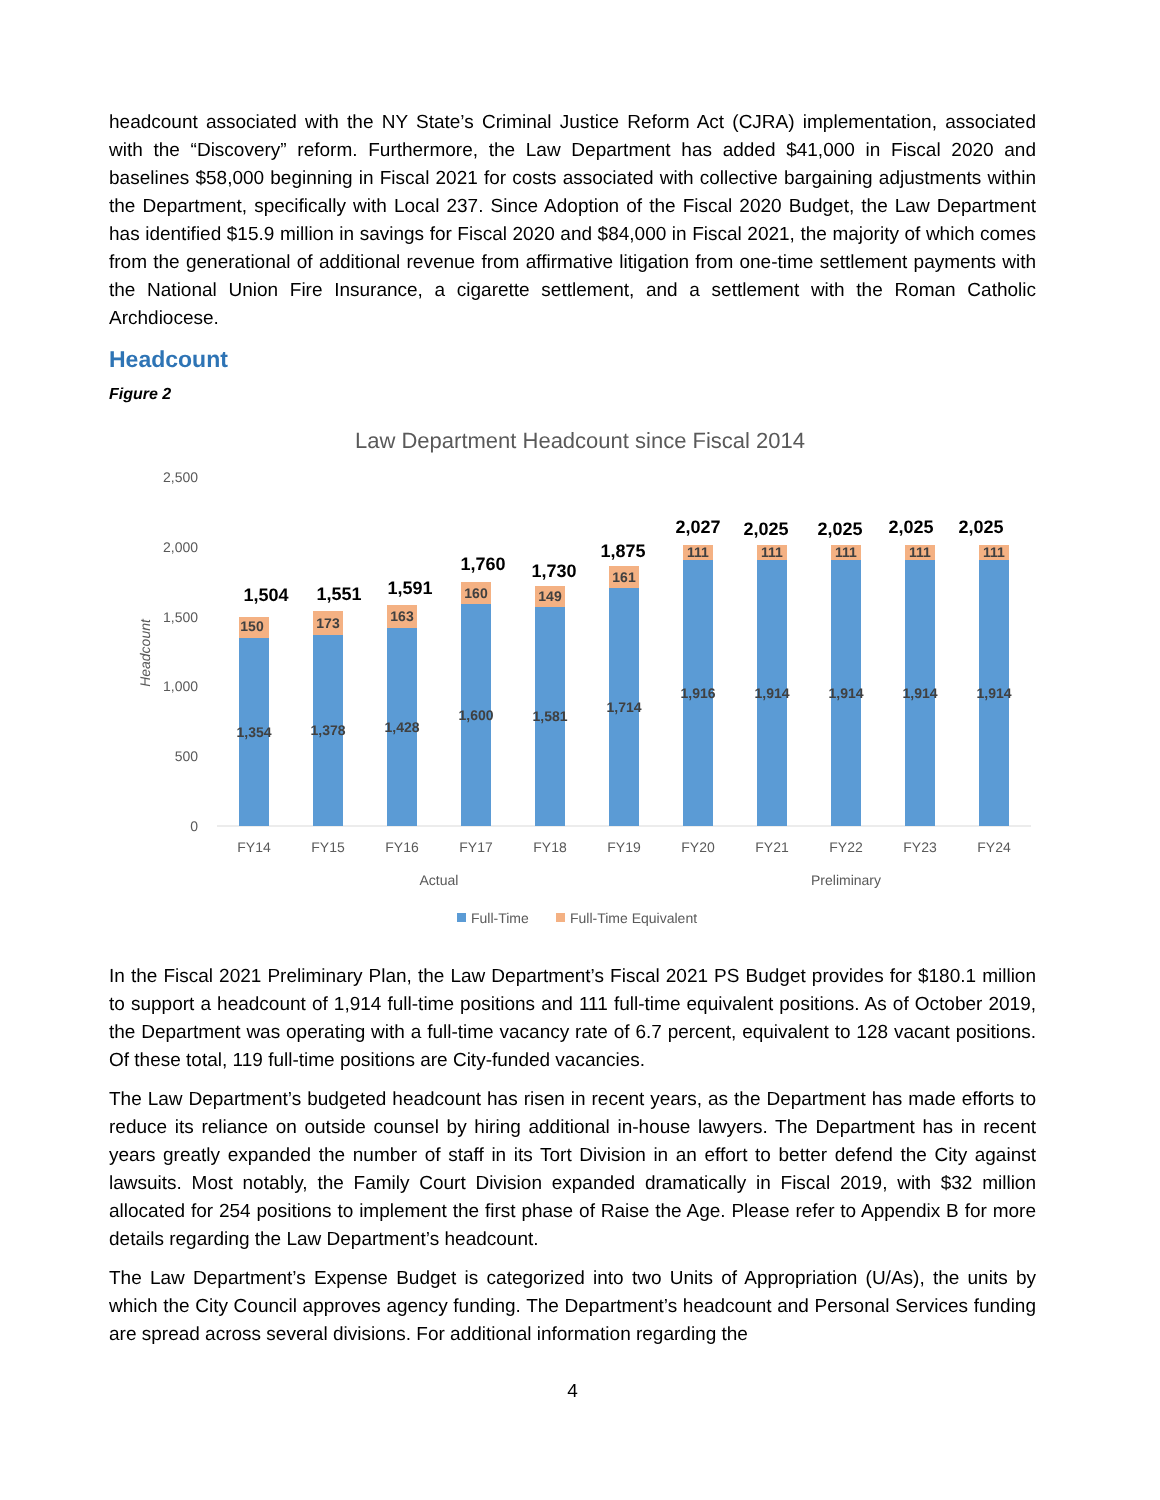headcount associated with the NY State’s Criminal Justice Reform Act (CJRA) implementation, associated with the “Discovery” reform. Furthermore, the Law Department has added $41,000 in Fiscal 2020 and baselines $58,000 beginning in Fiscal 2021 for costs associated with collective bargaining adjustments within the Department, specifically with Local 237. Since Adoption of the Fiscal 2020 Budget, the Law Department has identified $15.9 million in savings for Fiscal 2020 and $84,000 in Fiscal 2021, the majority of which comes from the generational of additional revenue from affirmative litigation from one-time settlement payments with the National Union Fire Insurance, a cigarette settlement, and a settlement with the Roman Catholic Archdiocese.
Headcount
Figure 2
Law Department Headcount since Fiscal 2014
2,500
2,000
1,500
1,000
500
0
Headcount
FY14
FY15
FY16
FY17
FY18
FY19
FY20
FY21
FY22
FY23
FY24
Actual
Preliminary
1,354
1,378
1,428
1,600
1,581
1,714
1,916
1,914
1,914
1,914
1,914
150
173
163
160
149
161
111
111
111
111
111
1,504
1,551
1,591
1,760
1,730
1,875
2,027
2,025
2,025
2,025
2,025
Full-Time
Full-Time Equivalent
In the Fiscal 2021 Preliminary Plan, the Law Department’s Fiscal 2021 PS Budget provides for $180.1 million to support a headcount of 1,914 full-time positions and 111 full-time equivalent positions. As of October 2019, the Department was operating with a full-time vacancy rate of 6.7 percent, equivalent to 128 vacant positions. Of these total, 119 full-time positions are City-funded vacancies.
The Law Department’s budgeted headcount has risen in recent years, as the Department has made efforts to reduce its reliance on outside counsel by hiring additional in-house lawyers. The Department has in recent years greatly expanded the number of staff in its Tort Division in an effort to better defend the City against lawsuits. Most notably, the Family Court Division expanded dramatically in Fiscal 2019, with $32 million allocated for 254 positions to implement the first phase of Raise the Age. Please refer to Appendix B for more details regarding the Law Department’s headcount.
The Law Department’s Expense Budget is categorized into two Units of Appropriation (U/As), the units by which the City Council approves agency funding. The Department’s headcount and Personal Services funding are spread across several divisions. For additional information regarding the
4